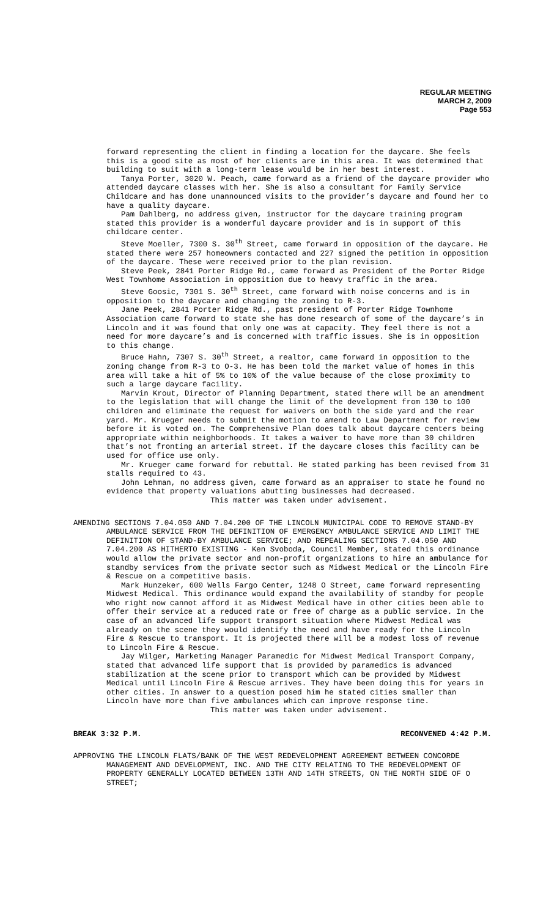REGULAR MEETING
MARCH 2, 2009
Page 553
forward representing the client in finding a location for the daycare. She feels this is a good site as most of her clients are in this area. It was determined that building to suit with a long-term lease would be in her best interest.
Tanya Porter, 3020 W. Peach, came forward as a friend of the daycare provider who attended daycare classes with her. She is also a consultant for Family Service Childcare and has done unannounced visits to the provider’s daycare and found her to have a quality daycare.
Pam Dahlberg, no address given, instructor for the daycare training program stated this provider is a wonderful daycare provider and is in support of this childcare center.
Steve Moeller, 7300 S. 30<sup>th</sup> Street, came forward in opposition of the daycare. He stated there were 257 homeowners contacted and 227 signed the petition in opposition of the daycare. These were received prior to the plan revision.
Steve Peek, 2841 Porter Ridge Rd., came forward as President of the Porter Ridge West Townhome Association in opposition due to heavy traffic in the area.
Steve Goosic, 7301 S. 30<sup>th</sup> Street, came forward with noise concerns and is in opposition to the daycare and changing the zoning to R-3.
Jane Peek, 2841 Porter Ridge Rd., past president of Porter Ridge Townhome Association came forward to state she has done research of some of the daycare’s in Lincoln and it was found that only one was at capacity. They feel there is not a need for more daycare’s and is concerned with traffic issues. She is in opposition to this change.
Bruce Hahn, 7307 S. 30<sup>th</sup> Street, a realtor, came forward in opposition to the zoning change from R-3 to O-3. He has been told the market value of homes in this area will take a hit of 5% to 10% of the value because of the close proximity to such a large daycare facility.
Marvin Krout, Director of Planning Department, stated there will be an amendment to the legislation that will change the limit of the development from 130 to 100 children and eliminate the request for waivers on both the side yard and the rear yard. Mr. Krueger needs to submit the motion to amend to Law Department for review before it is voted on. The Comprehensive Plan does talk about daycare centers being appropriate within neighborhoods. It takes a waiver to have more than 30 children that’s not fronting an arterial street. If the daycare closes this facility can be used for office use only.
Mr. Krueger came forward for rebuttal. He stated parking has been revised from 31 stalls required to 43.
John Lehman, no address given, came forward as an appraiser to state he found no evidence that property valuations abutting businesses had decreased.
This matter was taken under advisement.
AMENDING SECTIONS 7.04.050 AND 7.04.200 OF THE LINCOLN MUNICIPAL CODE TO REMOVE STAND-BY AMBULANCE SERVICE FROM THE DEFINITION OF EMERGENCY AMBULANCE SERVICE AND LIMIT THE DEFINITION OF STAND-BY AMBULANCE SERVICE; AND REPEALING SECTIONS 7.04.050 AND 7.04.200 AS HITHERTO EXISTING - Ken Svoboda, Council Member, stated this ordinance would allow the private sector and non-profit organizations to hire an ambulance for standby services from the private sector such as Midwest Medical or the Lincoln Fire & Rescue on a competitive basis.
Mark Hunzeker, 600 Wells Fargo Center, 1248 O Street, came forward representing Midwest Medical. This ordinance would expand the availability of standby for people who right now cannot afford it as Midwest Medical have in other cities been able to offer their service at a reduced rate or free of charge as a public service. In the case of an advanced life support transport situation where Midwest Medical was already on the scene they would identify the need and have ready for the Lincoln Fire & Rescue to transport. It is projected there will be a modest loss of revenue to Lincoln Fire & Rescue.
Jay Wilger, Marketing Manager Paramedic for Midwest Medical Transport Company, stated that advanced life support that is provided by paramedics is advanced stabilization at the scene prior to transport which can be provided by Midwest Medical until Lincoln Fire & Rescue arrives. They have been doing this for years in other cities. In answer to a question posed him he stated cities smaller than Lincoln have more than five ambulances which can improve response time.
This matter was taken under advisement.
BREAK 3:32 P.M. RECONVENED 4:42 P.M.
APPROVING THE LINCOLN FLATS/BANK OF THE WEST REDEVELOPMENT AGREEMENT BETWEEN CONCORDE MANAGEMENT AND DEVELOPMENT, INC. AND THE CITY RELATING TO THE REDEVELOPMENT OF PROPERTY GENERALLY LOCATED BETWEEN 13TH AND 14TH STREETS, ON THE NORTH SIDE OF O STREET;